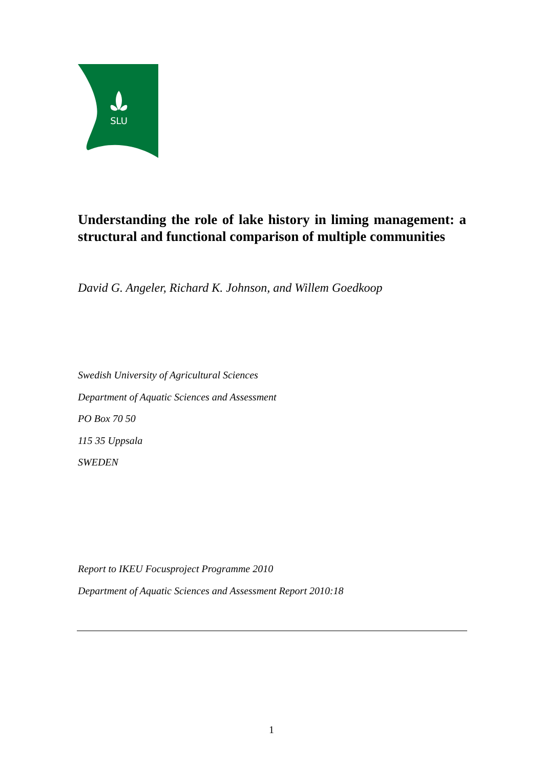SLU
Understanding the role of lake history in liming management: a structural and functional comparison of multiple communities
David G. Angeler, Richard K. Johnson, and Willem Goedkoop
Swedish University of Agricultural Sciences
Department of Aquatic Sciences and Assessment
PO Box 70 50
115 35 Uppsala
SWEDEN
Report to IKEU Focusproject Programme 2010
Department of Aquatic Sciences and Assessment Report 2010:18
1